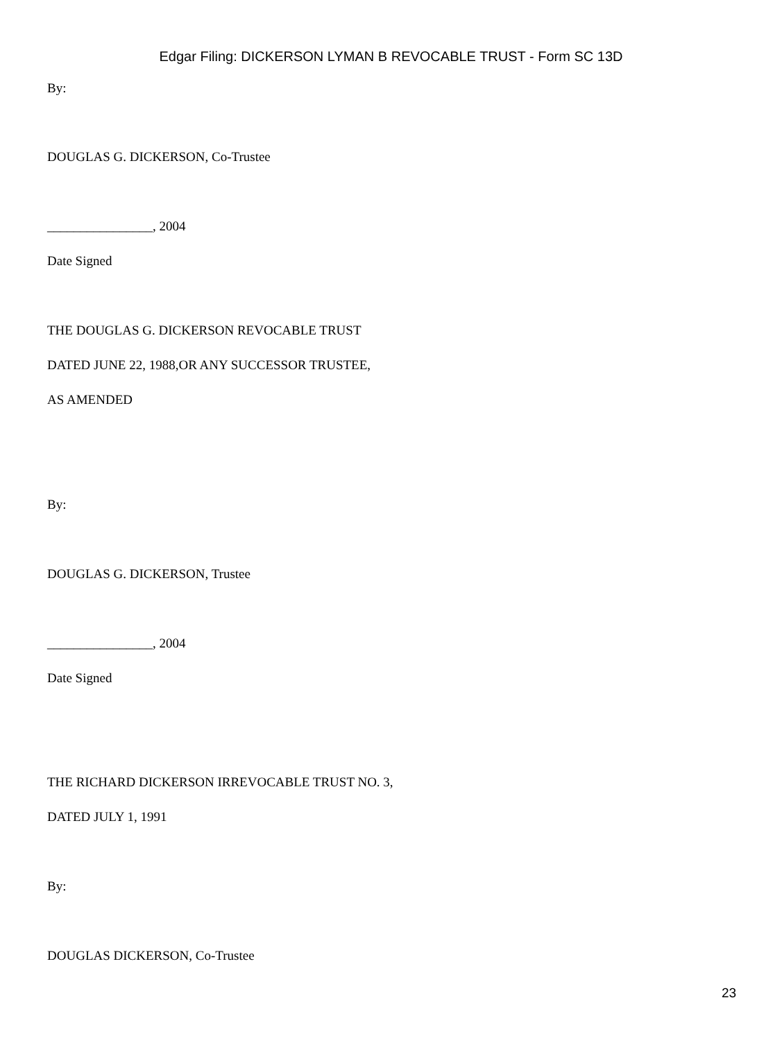Edgar Filing: DICKERSON LYMAN B REVOCABLE TRUST - Form SC 13D
By:
DOUGLAS G. DICKERSON, Co-Trustee
________________, 2004
Date Signed
THE DOUGLAS G. DICKERSON REVOCABLE TRUST
DATED JUNE 22, 1988,OR ANY SUCCESSOR TRUSTEE,
AS AMENDED
By:
DOUGLAS G. DICKERSON, Trustee
________________, 2004
Date Signed
THE RICHARD DICKERSON IRREVOCABLE TRUST NO. 3,
DATED JULY 1, 1991
By:
DOUGLAS DICKERSON, Co-Trustee
23